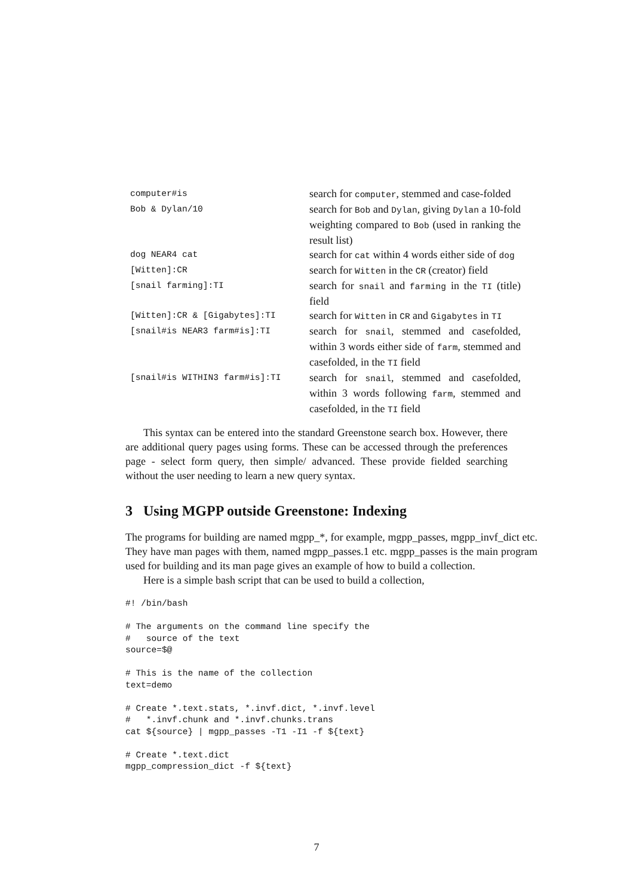| computer#is | search for computer , stemmed and case-folded |
| Bob & Dylan/10 | search for Bob and Dylan , giving Dylan a 10-fold weighting compared to Bob (used in ranking the result list) |
| dog NEAR4 cat | search for cat within 4 words either side of dog |
| [Witten]:CR | search for Witten in the CR (creator) field |
| [snail farming]:TI | search for snail and farming in the TI (title) field |
| [Witten]:CR & [Gigabytes]:TI | search for Witten in CR and Gigabytes in TI |
| [snail#is NEAR3 farm#is]:TI | search for snail , stemmed and casefolded, within 3 words either side of farm , stemmed and casefolded, in the TI field |
| [snail#is WITHIN3 farm#is]:TI | search for snail , stemmed and casefolded, within 3 words following farm , stemmed and casefolded, in the TI field |
This syntax can be entered into the standard Greenstone search box. However, there are additional query pages using forms. These can be accessed through the preferences page - select form query, then simple/ advanced. These provide fielded searching without the user needing to learn a new query syntax.
3 Using MGPP outside Greenstone: Indexing
The programs for building are named mgpp_*, for example, mgpp_passes, mgpp_invf_dict etc. They have man pages with them, named mgpp_passes.1 etc. mgpp_passes is the main program used for building and its man page gives an example of how to build a collection.
Here is a simple bash script that can be used to build a collection,
#! /bin/bash

# The arguments on the command line specify the
#   source of the text
source=$@

# This is the name of the collection
text=demo

# Create *.text.stats, *.invf.dict, *.invf.level
#   *.invf.chunk and *.invf.chunks.trans
cat ${source} | mgpp_passes -T1 -I1 -f ${text}

# Create *.text.dict
mgpp_compression_dict -f ${text}
7